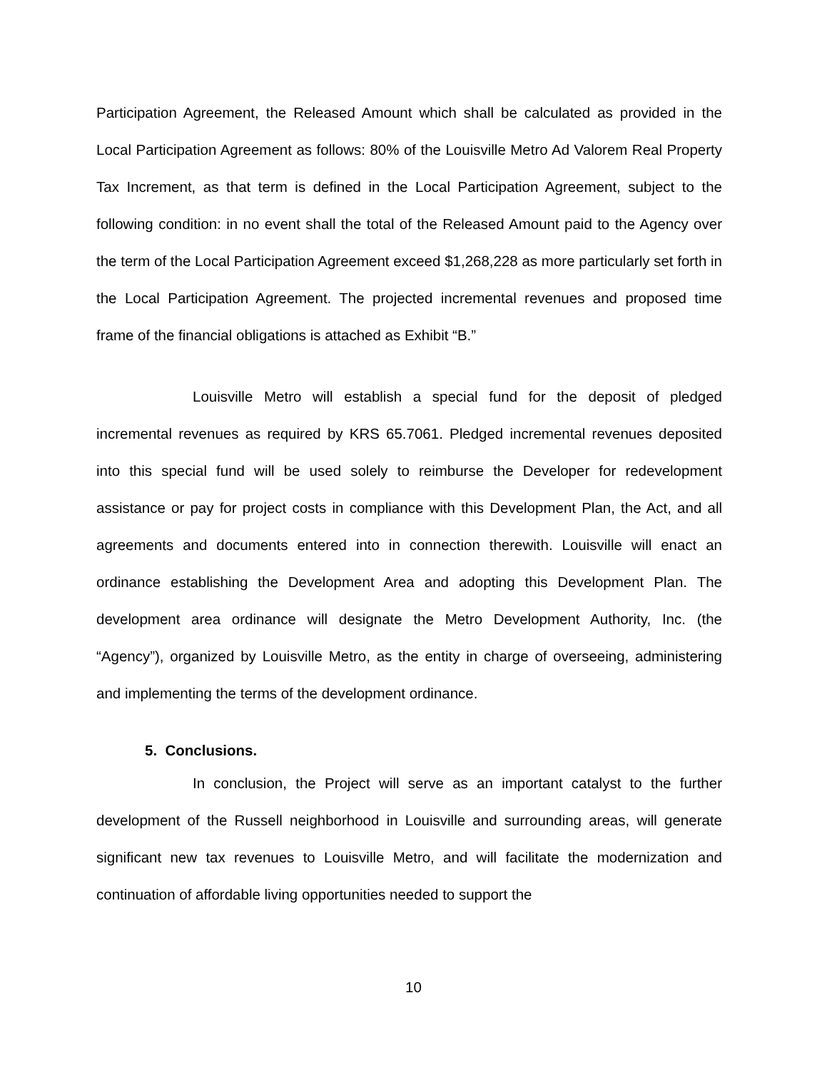Participation Agreement, the Released Amount which shall be calculated as provided in the Local Participation Agreement as follows: 80% of the Louisville Metro Ad Valorem Real Property Tax Increment, as that term is defined in the Local Participation Agreement, subject to the following condition: in no event shall the total of the Released Amount paid to the Agency over the term of the Local Participation Agreement exceed $1,268,228 as more particularly set forth in the Local Participation Agreement. The projected incremental revenues and proposed time frame of the financial obligations is attached as Exhibit “B.”
Louisville Metro will establish a special fund for the deposit of pledged incremental revenues as required by KRS 65.7061. Pledged incremental revenues deposited into this special fund will be used solely to reimburse the Developer for redevelopment assistance or pay for project costs in compliance with this Development Plan, the Act, and all agreements and documents entered into in connection therewith. Louisville will enact an ordinance establishing the Development Area and adopting this Development Plan. The development area ordinance will designate the Metro Development Authority, Inc. (the “Agency”), organized by Louisville Metro, as the entity in charge of overseeing, administering and implementing the terms of the development ordinance.
5. Conclusions.
In conclusion, the Project will serve as an important catalyst to the further development of the Russell neighborhood in Louisville and surrounding areas, will generate significant new tax revenues to Louisville Metro, and will facilitate the modernization and continuation of affordable living opportunities needed to support the
10